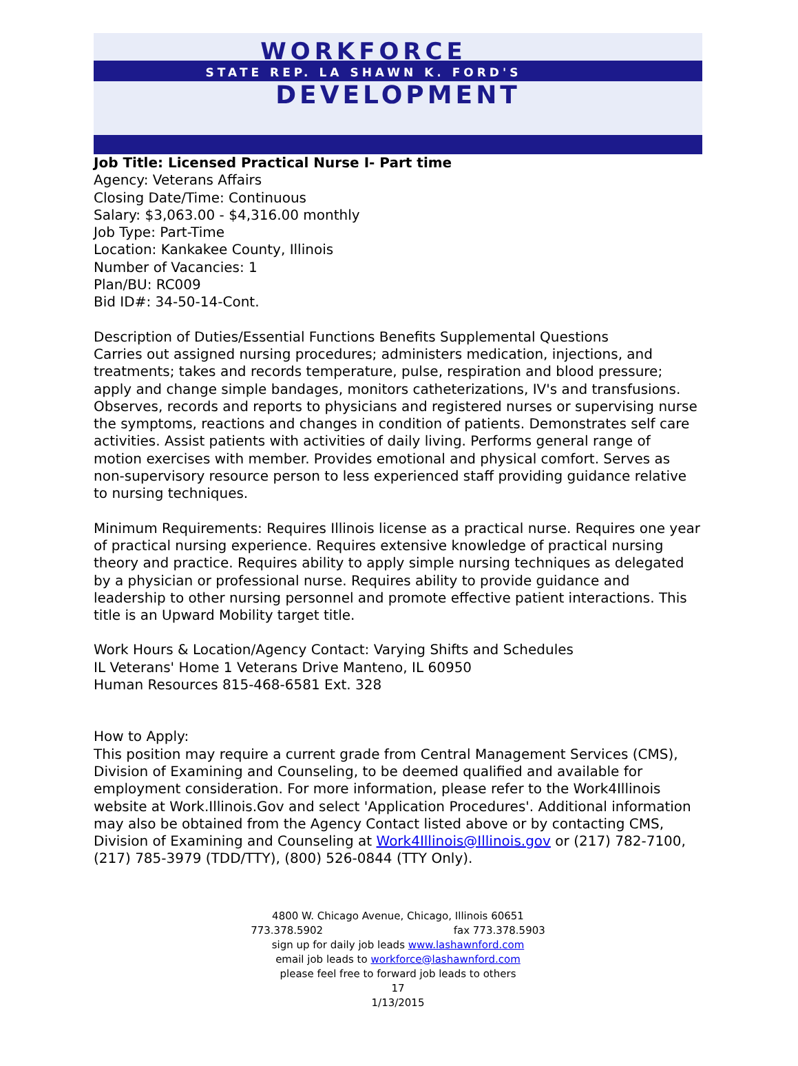WORKFORCE
STATE REP. LA SHAWN K. FORD'S
DEVELOPMENT
Job Title: Licensed Practical Nurse I- Part time
Agency: Veterans Affairs
Closing Date/Time: Continuous
Salary: $3,063.00 - $4,316.00 monthly
Job Type: Part-Time
Location: Kankakee County, Illinois
Number of Vacancies: 1
Plan/BU: RC009
Bid ID#: 34-50-14-Cont.
Description of Duties/Essential Functions Benefits Supplemental Questions
Carries out assigned nursing procedures; administers medication, injections, and treatments; takes and records temperature, pulse, respiration and blood pressure; apply and change simple bandages, monitors catheterizations, IV's and transfusions. Observes, records and reports to physicians and registered nurses or supervising nurse the symptoms, reactions and changes in condition of patients. Demonstrates self care activities. Assist patients with activities of daily living. Performs general range of motion exercises with member. Provides emotional and physical comfort. Serves as non-supervisory resource person to less experienced staff providing guidance relative to nursing techniques.
Minimum Requirements: Requires Illinois license as a practical nurse. Requires one year of practical nursing experience. Requires extensive knowledge of practical nursing theory and practice. Requires ability to apply simple nursing techniques as delegated by a physician or professional nurse. Requires ability to provide guidance and leadership to other nursing personnel and promote effective patient interactions. This title is an Upward Mobility target title.
Work Hours & Location/Agency Contact: Varying Shifts and Schedules
IL Veterans' Home 1 Veterans Drive Manteno, IL 60950
Human Resources 815-468-6581 Ext. 328
How to Apply:
This position may require a current grade from Central Management Services (CMS), Division of Examining and Counseling, to be deemed qualified and available for employment consideration. For more information, please refer to the Work4Illinois website at Work.Illinois.Gov and select 'Application Procedures'. Additional information may also be obtained from the Agency Contact listed above or by contacting CMS, Division of Examining and Counseling at Work4Illinois@Illinois.gov or (217) 782-7100, (217) 785-3979 (TDD/TTY), (800) 526-0844 (TTY Only).
4800 W. Chicago Avenue, Chicago, Illinois 60651
773.378.5902 fax 773.378.5903
sign up for daily job leads www.lashawnford.com
email job leads to workforce@lashawnford.com
please feel free to forward job leads to others
17
1/13/2015